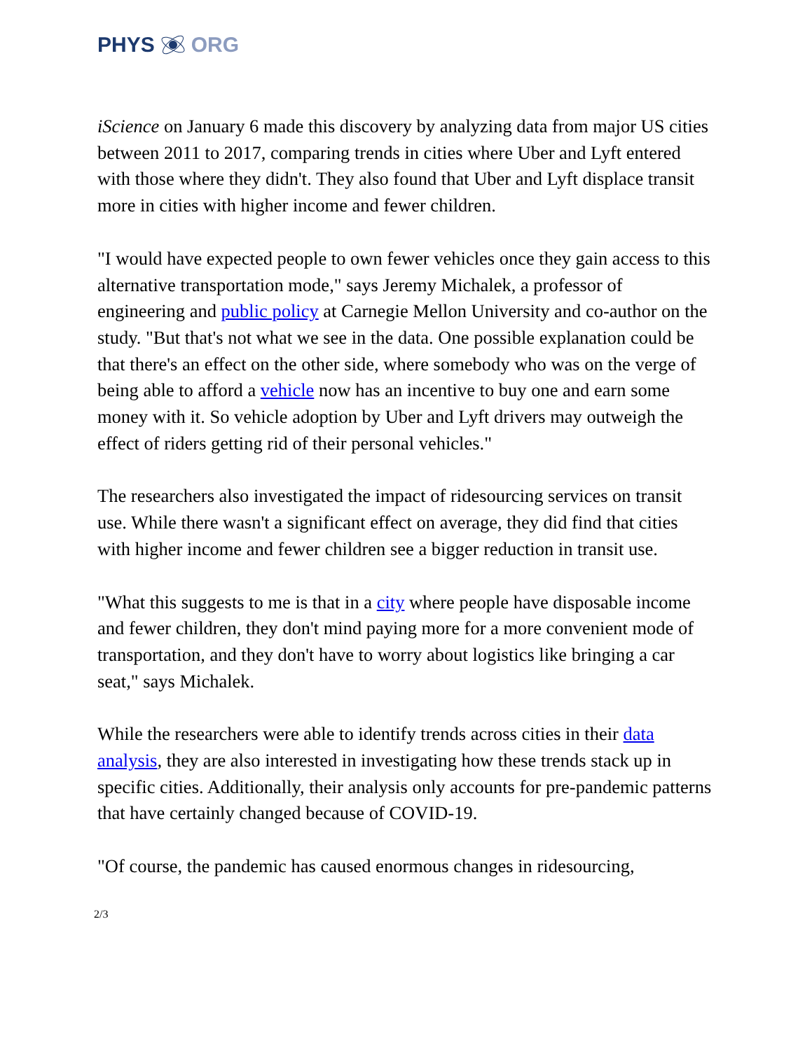PHYS ORG
iScience on January 6 made this discovery by analyzing data from major US cities between 2011 to 2017, comparing trends in cities where Uber and Lyft entered with those where they didn't. They also found that Uber and Lyft displace transit more in cities with higher income and fewer children.
"I would have expected people to own fewer vehicles once they gain access to this alternative transportation mode," says Jeremy Michalek, a professor of engineering and public policy at Carnegie Mellon University and co-author on the study. "But that's not what we see in the data. One possible explanation could be that there's an effect on the other side, where somebody who was on the verge of being able to afford a vehicle now has an incentive to buy one and earn some money with it. So vehicle adoption by Uber and Lyft drivers may outweigh the effect of riders getting rid of their personal vehicles."
The researchers also investigated the impact of ridesourcing services on transit use. While there wasn't a significant effect on average, they did find that cities with higher income and fewer children see a bigger reduction in transit use.
"What this suggests to me is that in a city where people have disposable income and fewer children, they don't mind paying more for a more convenient mode of transportation, and they don't have to worry about logistics like bringing a car seat," says Michalek.
While the researchers were able to identify trends across cities in their data analysis, they are also interested in investigating how these trends stack up in specific cities. Additionally, their analysis only accounts for pre-pandemic patterns that have certainly changed because of COVID-19.
"Of course, the pandemic has caused enormous changes in ridesourcing,
2/3